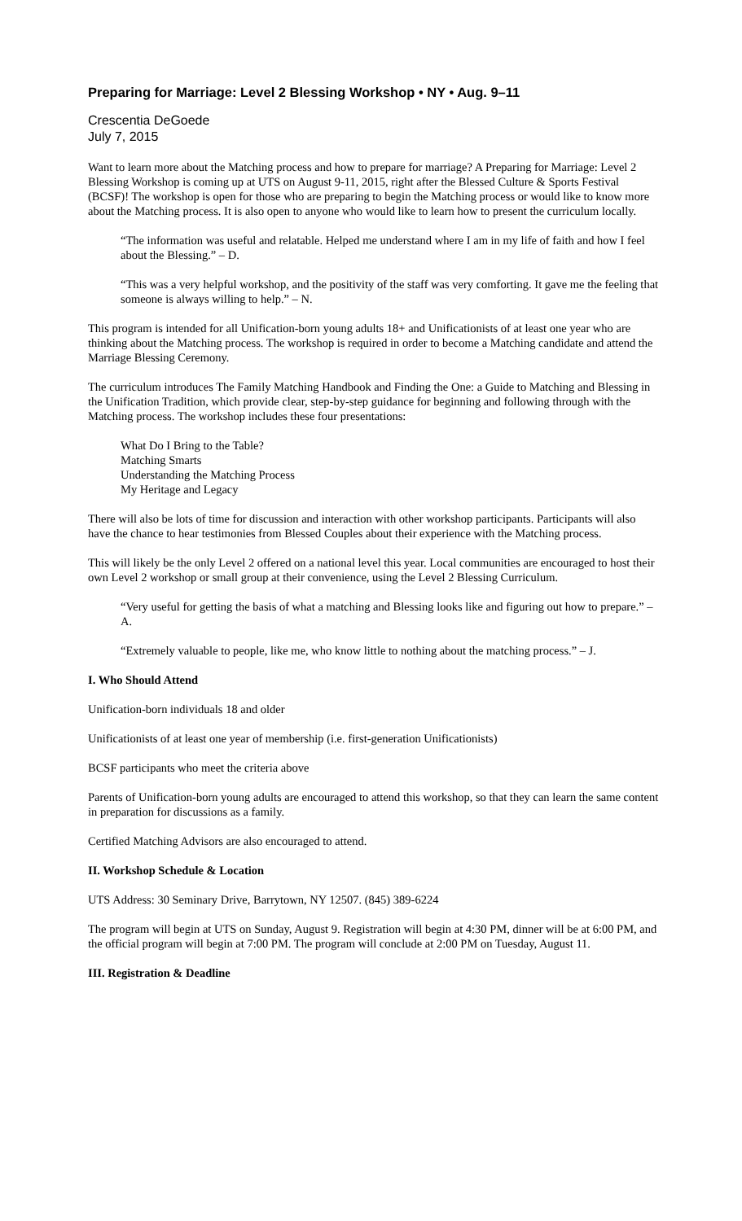Preparing for Marriage: Level 2 Blessing Workshop • NY • Aug. 9–11
Crescentia DeGoede
July 7, 2015
Want to learn more about the Matching process and how to prepare for marriage? A Preparing for Marriage: Level 2 Blessing Workshop is coming up at UTS on August 9-11, 2015, right after the Blessed Culture & Sports Festival (BCSF)! The workshop is open for those who are preparing to begin the Matching process or would like to know more about the Matching process. It is also open to anyone who would like to learn how to present the curriculum locally.
“The information was useful and relatable. Helped me understand where I am in my life of faith and how I feel about the Blessing.” – D.
“This was a very helpful workshop, and the positivity of the staff was very comforting. It gave me the feeling that someone is always willing to help.” – N.
This program is intended for all Unification-born young adults 18+ and Unificationists of at least one year who are thinking about the Matching process. The workshop is required in order to become a Matching candidate and attend the Marriage Blessing Ceremony.
The curriculum introduces The Family Matching Handbook and Finding the One: a Guide to Matching and Blessing in the Unification Tradition, which provide clear, step-by-step guidance for beginning and following through with the Matching process. The workshop includes these four presentations:
What Do I Bring to the Table?
Matching Smarts
Understanding the Matching Process
My Heritage and Legacy
There will also be lots of time for discussion and interaction with other workshop participants. Participants will also have the chance to hear testimonies from Blessed Couples about their experience with the Matching process.
This will likely be the only Level 2 offered on a national level this year. Local communities are encouraged to host their own Level 2 workshop or small group at their convenience, using the Level 2 Blessing Curriculum.
“Very useful for getting the basis of what a matching and Blessing looks like and figuring out how to prepare.” – A.
“Extremely valuable to people, like me, who know little to nothing about the matching process.” – J.
I. Who Should Attend
Unification-born individuals 18 and older
Unificationists of at least one year of membership (i.e. first-generation Unificationists)
BCSF participants who meet the criteria above
Parents of Unification-born young adults are encouraged to attend this workshop, so that they can learn the same content in preparation for discussions as a family.
Certified Matching Advisors are also encouraged to attend.
II. Workshop Schedule & Location
UTS Address: 30 Seminary Drive, Barrytown, NY 12507. (845) 389-6224
The program will begin at UTS on Sunday, August 9. Registration will begin at 4:30 PM, dinner will be at 6:00 PM, and the official program will begin at 7:00 PM. The program will conclude at 2:00 PM on Tuesday, August 11.
III. Registration & Deadline